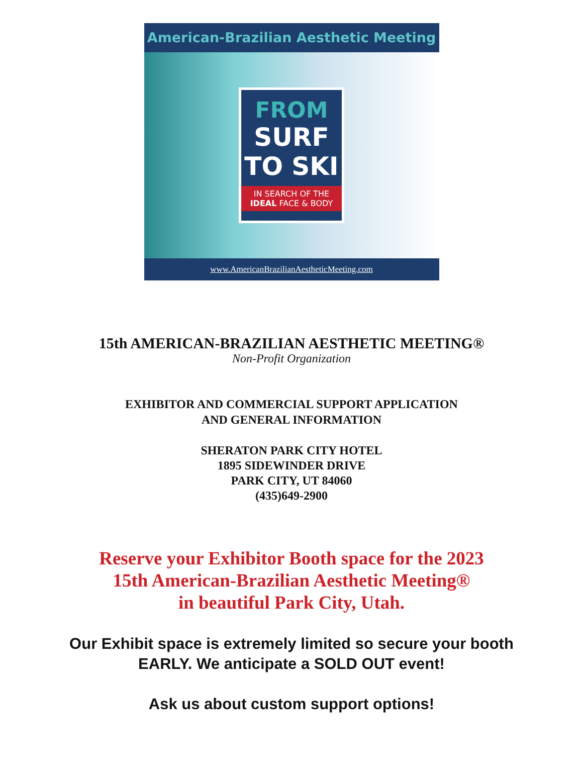American-Brazilian Aesthetic Meeting
FROM
SURF
TO SKI
IN SEARCH OF THE
IDEAL FACE & BODY
www.AmericanBrazilianAestheticMeeting.com
15th AMERICAN-BRAZILIAN AESTHETIC MEETING®
Non-Profit Organization
EXHIBITOR AND COMMERCIAL SUPPORT APPLICATION
AND GENERAL INFORMATION
SHERATON PARK CITY HOTEL
1895 SIDEWINDER DRIVE
PARK CITY, UT 84060
(435)649-2900
Reserve your Exhibitor Booth space for the 2023
15th American-Brazilian Aesthetic Meeting®
in beautiful Park City, Utah.
Our Exhibit space is extremely limited so secure your booth
EARLY. We anticipate a SOLD OUT event!
Ask us about custom support options!